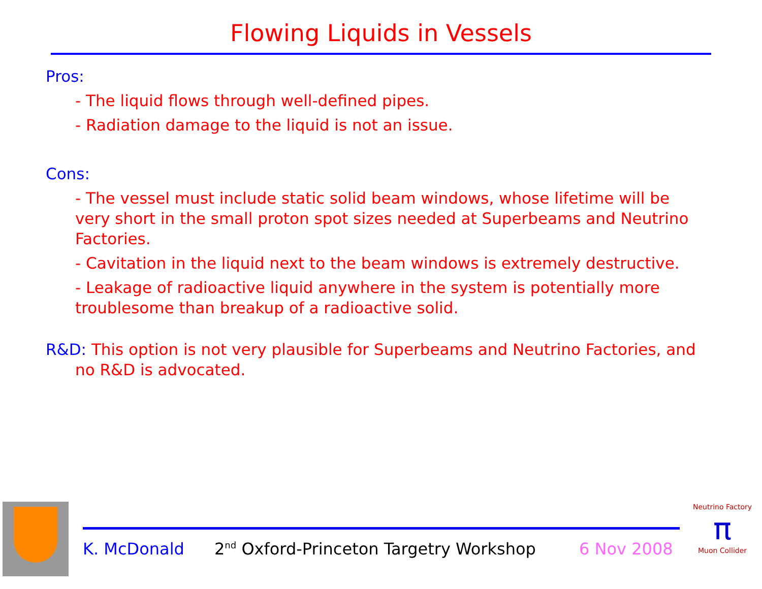Flowing Liquids in Vessels
Pros:
- The liquid flows through well-defined pipes.
- Radiation damage to the liquid is not an issue.
Cons:
- The vessel must include static solid beam windows, whose lifetime will be very short in the small proton spot sizes needed at Superbeams and Neutrino Factories.
- Cavitation in the liquid next to the beam windows is extremely destructive.
- Leakage of radioactive liquid anywhere in the system is potentially more troublesome than breakup of a radioactive solid.
R&D: This option is not very plausible for Superbeams and Neutrino Factories, and no R&D is advocated.
K. McDonald
2<sup>nd</sup> Oxford-Princeton Targetry Workshop
6 Nov 2008
Neutrino Factory
π
Muon Collider